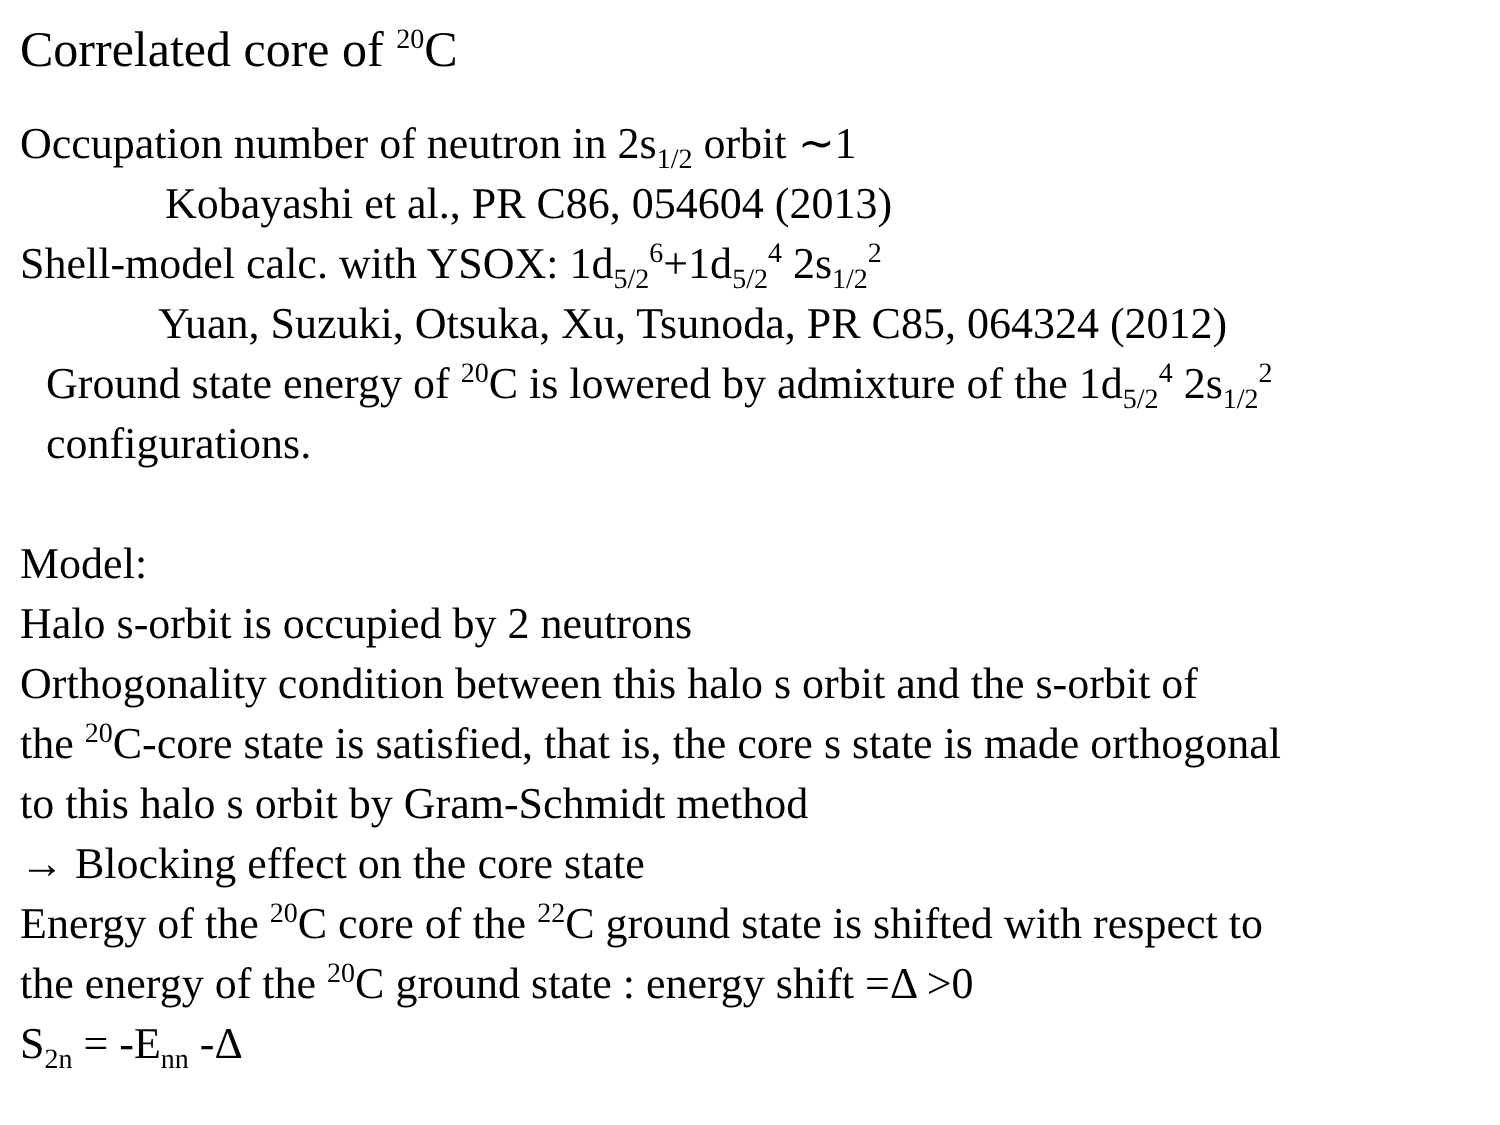Correlated core of <sup>20</sup>C
Occupation number of neutron in 2s<sub>1/2</sub> orbit ∼1
Kobayashi et al., PR C86, 054604 (2013)
Shell-model calc. with YSOX: 1d<sub>5/2</sub><sup>6</sup>+1d<sub>5/2</sub><sup>4</sup> 2s<sub>1/2</sub><sup>2</sup>
Yuan, Suzuki, Otsuka, Xu, Tsunoda, PR C85, 064324 (2012)
Ground state energy of <sup>20</sup>C is lowered by admixture of the 1d<sub>5/2</sub><sup>4</sup> 2s<sub>1/2</sub><sup>2</sup>
configurations.
Model:
Halo s-orbit is occupied by 2 neutrons
Orthogonality condition between this halo s orbit and the s-orbit of
the <sup>20</sup>C-core state is satisfied, that is, the core s state is made orthogonal
to this halo s orbit by Gram-Schmidt method
→ Blocking effect on the core state
Energy of the <sup>20</sup>C core of the <sup>22</sup>C ground state is shifted with respect to
the energy of the <sup>20</sup>C ground state : energy shift =Δ >0
S<sub>2n</sub> = -E<sub>nn</sub> -Δ